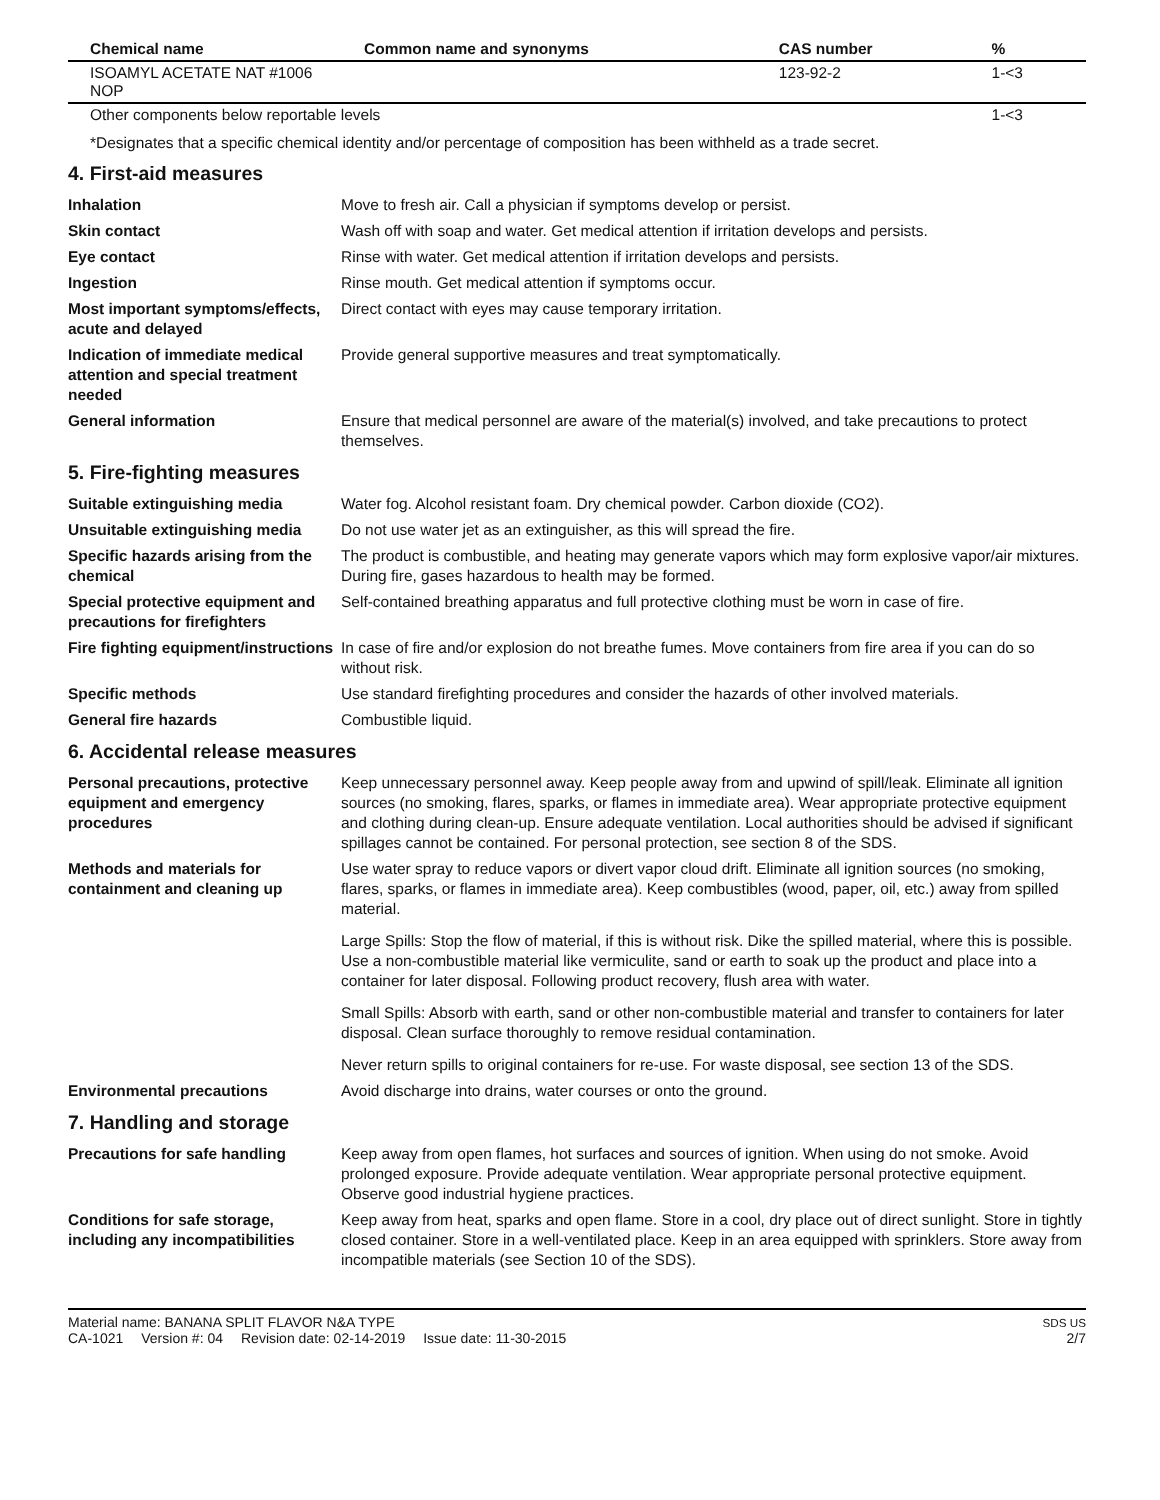| Chemical name | Common name and synonyms | CAS number | % |
| --- | --- | --- | --- |
| ISOAMYL ACETATE NAT #1006 NOP | | 123-92-2 | 1-<3 |
| Other components below reportable levels | | | 1-<3 |
*Designates that a specific chemical identity and/or percentage of composition has been withheld as a trade secret.
4. First-aid measures
Inhalation
Move to fresh air. Call a physician if symptoms develop or persist.
Skin contact
Wash off with soap and water. Get medical attention if irritation develops and persists.
Eye contact
Rinse with water. Get medical attention if irritation develops and persists.
Ingestion
Rinse mouth. Get medical attention if symptoms occur.
Most important symptoms/effects, acute and delayed
Direct contact with eyes may cause temporary irritation.
Indication of immediate medical attention and special treatment needed
Provide general supportive measures and treat symptomatically.
General information
Ensure that medical personnel are aware of the material(s) involved, and take precautions to protect themselves.
5. Fire-fighting measures
Suitable extinguishing media
Water fog. Alcohol resistant foam. Dry chemical powder. Carbon dioxide (CO2).
Unsuitable extinguishing media
Do not use water jet as an extinguisher, as this will spread the fire.
Specific hazards arising from the chemical
The product is combustible, and heating may generate vapors which may form explosive vapor/air mixtures. During fire, gases hazardous to health may be formed.
Special protective equipment and precautions for firefighters
Self-contained breathing apparatus and full protective clothing must be worn in case of fire.
Fire fighting equipment/instructions
In case of fire and/or explosion do not breathe fumes. Move containers from fire area if you can do so without risk.
Specific methods
Use standard firefighting procedures and consider the hazards of other involved materials.
General fire hazards
Combustible liquid.
6. Accidental release measures
Personal precautions, protective equipment and emergency procedures
Keep unnecessary personnel away. Keep people away from and upwind of spill/leak. Eliminate all ignition sources (no smoking, flares, sparks, or flames in immediate area). Wear appropriate protective equipment and clothing during clean-up. Ensure adequate ventilation. Local authorities should be advised if significant spillages cannot be contained. For personal protection, see section 8 of the SDS.
Methods and materials for containment and cleaning up
Use water spray to reduce vapors or divert vapor cloud drift. Eliminate all ignition sources (no smoking, flares, sparks, or flames in immediate area). Keep combustibles (wood, paper, oil, etc.) away from spilled material.
Large Spills: Stop the flow of material, if this is without risk. Dike the spilled material, where this is possible. Use a non-combustible material like vermiculite, sand or earth to soak up the product and place into a container for later disposal. Following product recovery, flush area with water.
Small Spills: Absorb with earth, sand or other non-combustible material and transfer to containers for later disposal. Clean surface thoroughly to remove residual contamination.
Never return spills to original containers for re-use. For waste disposal, see section 13 of the SDS.
Environmental precautions
Avoid discharge into drains, water courses or onto the ground.
7. Handling and storage
Precautions for safe handling
Keep away from open flames, hot surfaces and sources of ignition. When using do not smoke. Avoid prolonged exposure. Provide adequate ventilation. Wear appropriate personal protective equipment. Observe good industrial hygiene practices.
Conditions for safe storage, including any incompatibilities
Keep away from heat, sparks and open flame. Store in a cool, dry place out of direct sunlight. Store in tightly closed container. Store in a well-ventilated place. Keep in an area equipped with sprinklers. Store away from incompatible materials (see Section 10 of the SDS).
Material name: BANANA SPLIT FLAVOR N&A TYPE
CA-1021 Version #: 04 Revision date: 02-14-2019 Issue date: 11-30-2015
SDS US
2/7